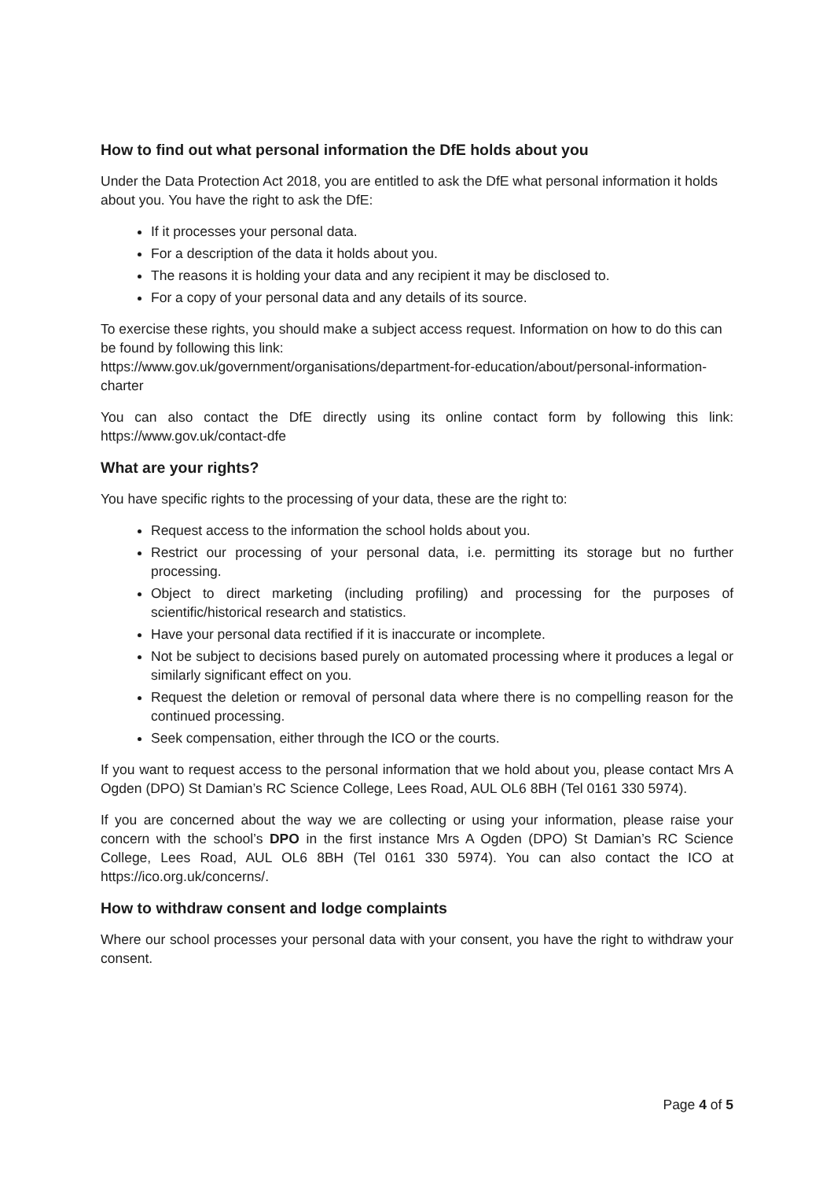How to find out what personal information the DfE holds about you
Under the Data Protection Act 2018, you are entitled to ask the DfE what personal information it holds about you. You have the right to ask the DfE:
If it processes your personal data.
For a description of the data it holds about you.
The reasons it is holding your data and any recipient it may be disclosed to.
For a copy of your personal data and any details of its source.
To exercise these rights, you should make a subject access request. Information on how to do this can be found by following this link:
https://www.gov.uk/government/organisations/department-for-education/about/personal-information-charter
You can also contact the DfE directly using its online contact form by following this link: https://www.gov.uk/contact-dfe
What are your rights?
You have specific rights to the processing of your data, these are the right to:
Request access to the information the school holds about you.
Restrict our processing of your personal data, i.e. permitting its storage but no further processing.
Object to direct marketing (including profiling) and processing for the purposes of scientific/historical research and statistics.
Have your personal data rectified if it is inaccurate or incomplete.
Not be subject to decisions based purely on automated processing where it produces a legal or similarly significant effect on you.
Request the deletion or removal of personal data where there is no compelling reason for the continued processing.
Seek compensation, either through the ICO or the courts.
If you want to request access to the personal information that we hold about you, please contact Mrs A Ogden (DPO) St Damian’s RC Science College, Lees Road, AUL OL6 8BH (Tel 0161 330 5974).
If you are concerned about the way we are collecting or using your information, please raise your concern with the school’s DPO in the first instance Mrs A Ogden (DPO) St Damian’s RC Science College, Lees Road, AUL OL6 8BH (Tel 0161 330 5974). You can also contact the ICO at https://ico.org.uk/concerns/.
How to withdraw consent and lodge complaints
Where our school processes your personal data with your consent, you have the right to withdraw your consent.
Page 4 of 5